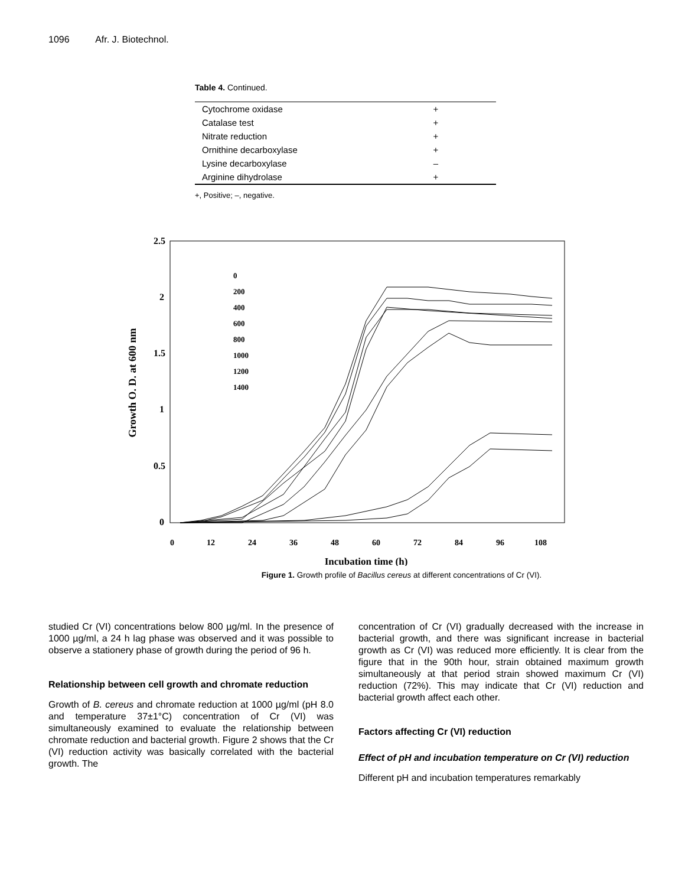1096 Afr. J. Biotechnol.
Table 4. Continued.
| Cytochrome oxidase | + |
| Catalase test | + |
| Nitrate reduction | + |
| Ornithine decarboxylase | + |
| Lysine decarboxylase | – |
| Arginine dihydrolase | + |
+, Positive; –, negative.
2.5
2
1.5
1
0.5
0
Growth O. D. at 600 nm
0
12
24
36
48
60
72
84
96
108
Incubation time (h)
0
200
400
600
800
1000
1200
1400
Figure 1. Growth profile of Bacillus cereus at different concentrations of Cr (VI).
studied Cr (VI) concentrations below 800 µg/ml. In the presence of 1000 µg/ml, a 24 h lag phase was observed and it was possible to observe a stationery phase of growth during the period of 96 h.
Relationship between cell growth and chromate reduction
Growth of B. cereus and chromate reduction at 1000 µg/ml (pH 8.0 and temperature 37±1°C) concentration of Cr (VI) was simultaneously examined to evaluate the relationship between chromate reduction and bacterial growth. Figure 2 shows that the Cr (VI) reduction activity was basically correlated with the bacterial growth. The
concentration of Cr (VI) gradually decreased with the increase in bacterial growth, and there was significant increase in bacterial growth as Cr (VI) was reduced more efficiently. It is clear from the figure that in the 90th hour, strain obtained maximum growth simultaneously at that period strain showed maximum Cr (VI) reduction (72%). This may indicate that Cr (VI) reduction and bacterial growth affect each other.
Factors affecting Cr (VI) reduction
Effect of pH and incubation temperature on Cr (VI) reduction
Different pH and incubation temperatures remarkably